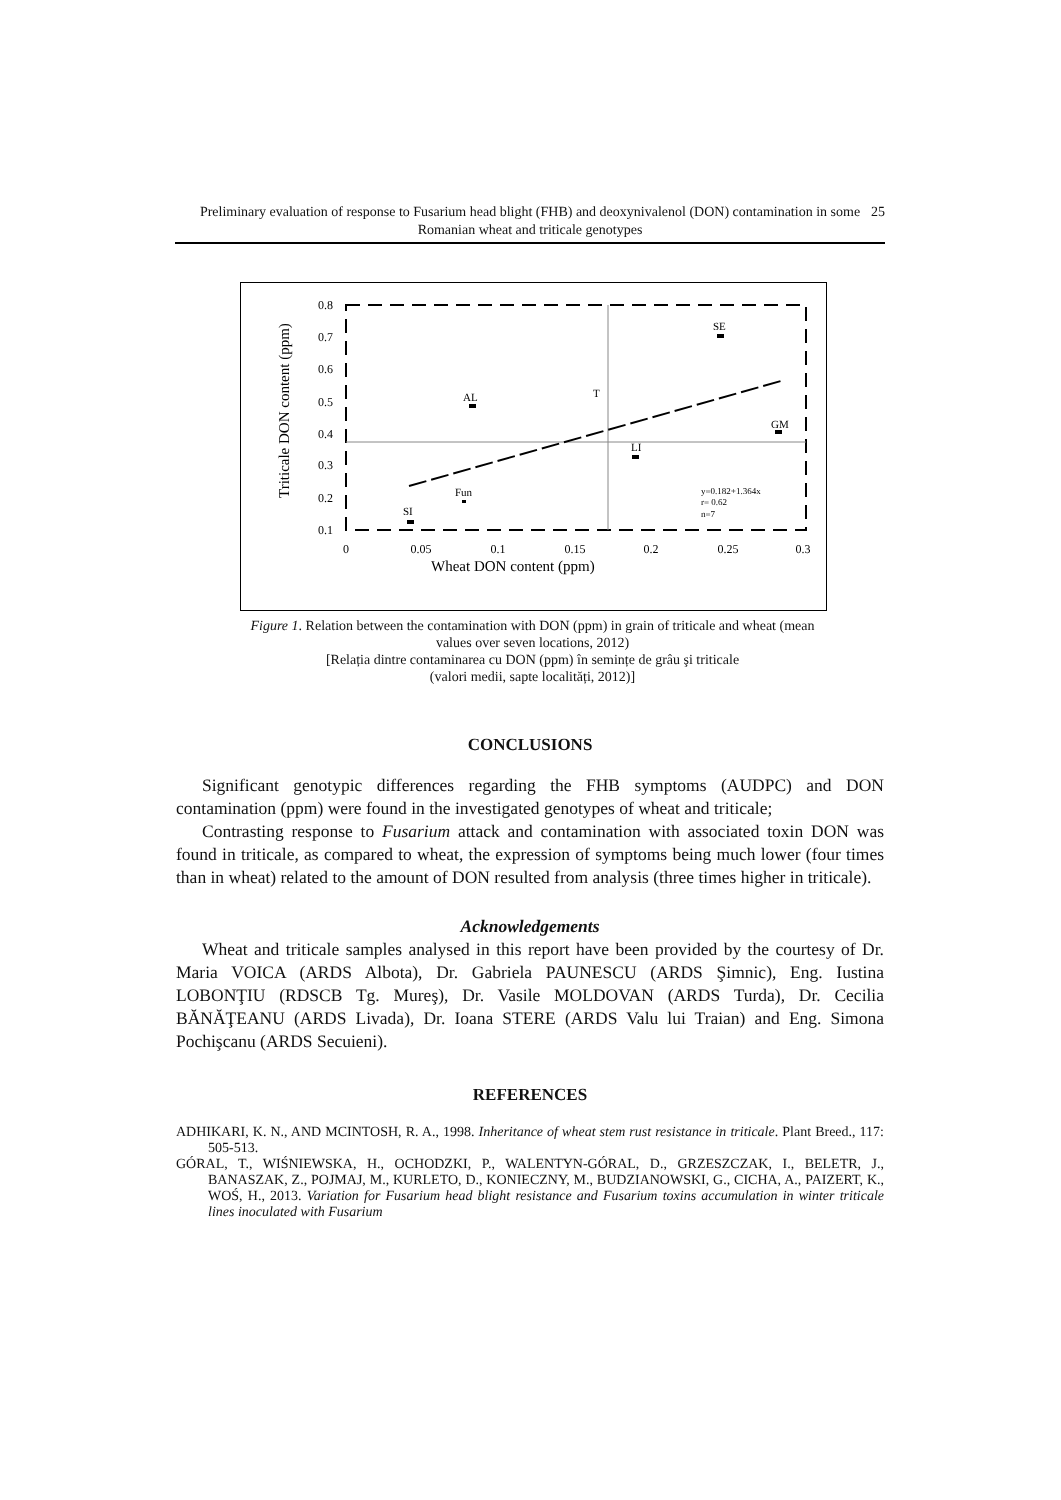Preliminary evaluation of response to Fusarium head blight (FHB) and deoxynivalenol (DON) contamination in some Romanian wheat and triticale genotypes 25
Triticale DON content (ppm)
0.8
0.7
0.6
0.5
0.4
0.3
0.2
0.1
0
0.05
0.1
0.15
0.2
0.25
0.3
Wheat DON content (ppm)
SE
AL
T
GM
LI
Fun
SI
y=0.182+1.364x
r= 0.62
n=7
Figure 1. Relation between the contamination with DON (ppm) in grain of triticale and wheat (mean values over seven locations, 2012)
[Relația dintre contaminarea cu DON (ppm) în semințe de grâu şi triticale
(valori medii, sapte localități, 2012)]
CONCLUSIONS
Significant genotypic differences regarding the FHB symptoms (AUDPC) and DON contamination (ppm) were found in the investigated genotypes of wheat and triticale;
Contrasting response to Fusarium attack and contamination with associated toxin DON was found in triticale, as compared to wheat, the expression of symptoms being much lower (four times than in wheat) related to the amount of DON resulted from analysis (three times higher in triticale).
Acknowledgements
Wheat and triticale samples analysed in this report have been provided by the courtesy of Dr. Maria VOICA (ARDS Albota), Dr. Gabriela PAUNESCU (ARDS Şimnic), Eng. Iustina LOBONŢIU (RDSCB Tg. Mureş), Dr. Vasile MOLDOVAN (ARDS Turda), Dr. Cecilia BĂNĂŢEANU (ARDS Livada), Dr. Ioana STERE (ARDS Valu lui Traian) and Eng. Simona Pochişcanu (ARDS Secuieni).
REFERENCES
ADHIKARI, K. N., AND MCINTOSH, R. A., 1998. Inheritance of wheat stem rust resistance in triticale. Plant Breed., 117: 505-513.
GÓRAL, T., WIŚNIEWSKA, H., OCHODZKI, P., WALENTYN-GÓRAL, D., GRZESZCZAK, I., BELETR, J., BANASZAK, Z., POJMAJ, M., KURLETO, D., KONIECZNY, M., BUDZIANOWSKI, G., CICHA, A., PAIZERT, K., WOŚ, H., 2013. Variation for Fusarium head blight resistance and Fusarium toxins accumulation in winter triticale lines inoculated with Fusarium